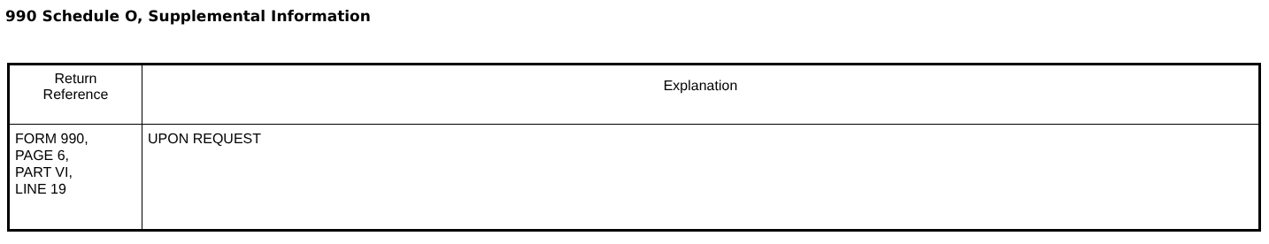990 Schedule O, Supplemental Information
| Return Reference | Explanation |
| --- | --- |
| FORM 990, PAGE 6, PART VI, LINE 19 | UPON REQUEST |